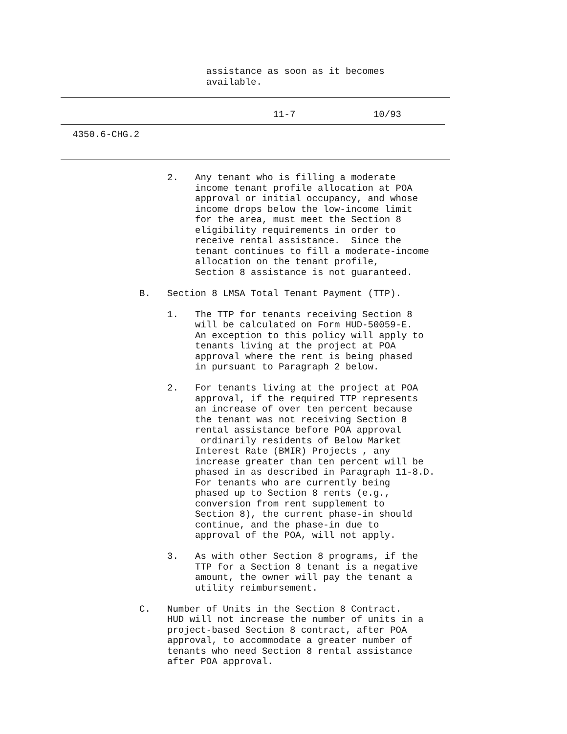assistance as soon as it becomes available.
11-7 10/93
4350.6-CHG.2
2. Any tenant who is filling a moderate income tenant profile allocation at POA approval or initial occupancy, and whose income drops below the low-income limit for the area, must meet the Section 8 eligibility requirements in order to receive rental assistance. Since the tenant continues to fill a moderate-income allocation on the tenant profile, Section 8 assistance is not guaranteed. B. Section 8 LMSA Total Tenant Payment (TTP). 1. The TTP for tenants receiving Section 8 will be calculated on Form HUD-50059-E. An exception to this policy will apply to tenants living at the project at POA approval where the rent is being phased in pursuant to Paragraph 2 below. 2. For tenants living at the project at POA approval, if the required TTP represents an increase of over ten percent because the tenant was not receiving Section 8 rental assistance before POA approval ordinarily residents of Below Market Interest Rate (BMIR) Projects , any increase greater than ten percent will be phased in as described in Paragraph 11-8.D. For tenants who are currently being phased up to Section 8 rents (e.g., conversion from rent supplement to Section 8), the current phase-in should continue, and the phase-in due to approval of the POA, will not apply. 3. As with other Section 8 programs, if the TTP for a Section 8 tenant is a negative amount, the owner will pay the tenant a utility reimbursement. C. Number of Units in the Section 8 Contract. HUD will not increase the number of units in a project-based Section 8 contract, after POA approval, to accommodate a greater number of tenants who need Section 8 rental assistance after POA approval.